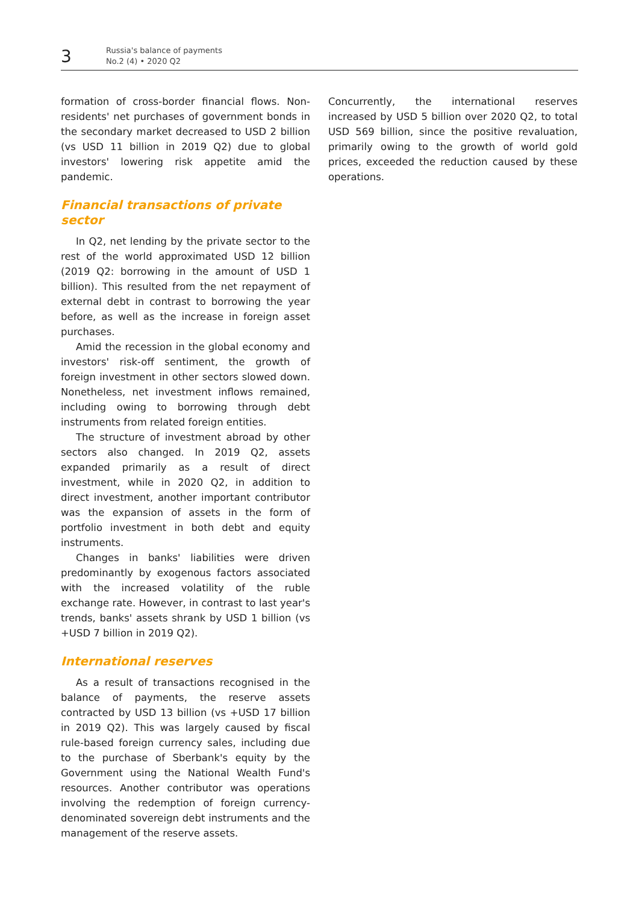3
Russia's balance of payments
No.2 (4) • 2020 Q2
formation of cross-border financial flows. Non-residents' net purchases of government bonds in the secondary market decreased to USD 2 billion (vs USD 11 billion in 2019 Q2) due to global investors' lowering risk appetite amid the pandemic.
Financial transactions of private
sector
In Q2, net lending by the private sector to the rest of the world approximated USD 12 billion (2019 Q2: borrowing in the amount of USD 1 billion). This resulted from the net repayment of external debt in contrast to borrowing the year before, as well as the increase in foreign asset purchases.
Amid the recession in the global economy and investors' risk-off sentiment, the growth of foreign investment in other sectors slowed down. Nonetheless, net investment inflows remained, including owing to borrowing through debt instruments from related foreign entities.
The structure of investment abroad by other sectors also changed. In 2019 Q2, assets expanded primarily as a result of direct investment, while in 2020 Q2, in addition to direct investment, another important contributor was the expansion of assets in the form of portfolio investment in both debt and equity instruments.
Changes in banks' liabilities were driven predominantly by exogenous factors associated with the increased volatility of the ruble exchange rate. However, in contrast to last year's trends, banks' assets shrank by USD 1 billion (vs +USD 7 billion in 2019 Q2).
International reserves
As a result of transactions recognised in the balance of payments, the reserve assets contracted by USD 13 billion (vs +USD 17 billion in 2019 Q2). This was largely caused by fiscal rule-based foreign currency sales, including due to the purchase of Sberbank's equity by the Government using the National Wealth Fund's resources. Another contributor was operations involving the redemption of foreign currency-denominated sovereign debt instruments and the management of the reserve assets.
Concurrently, the international reserves increased by USD 5 billion over 2020 Q2, to total USD 569 billion, since the positive revaluation, primarily owing to the growth of world gold prices, exceeded the reduction caused by these operations.